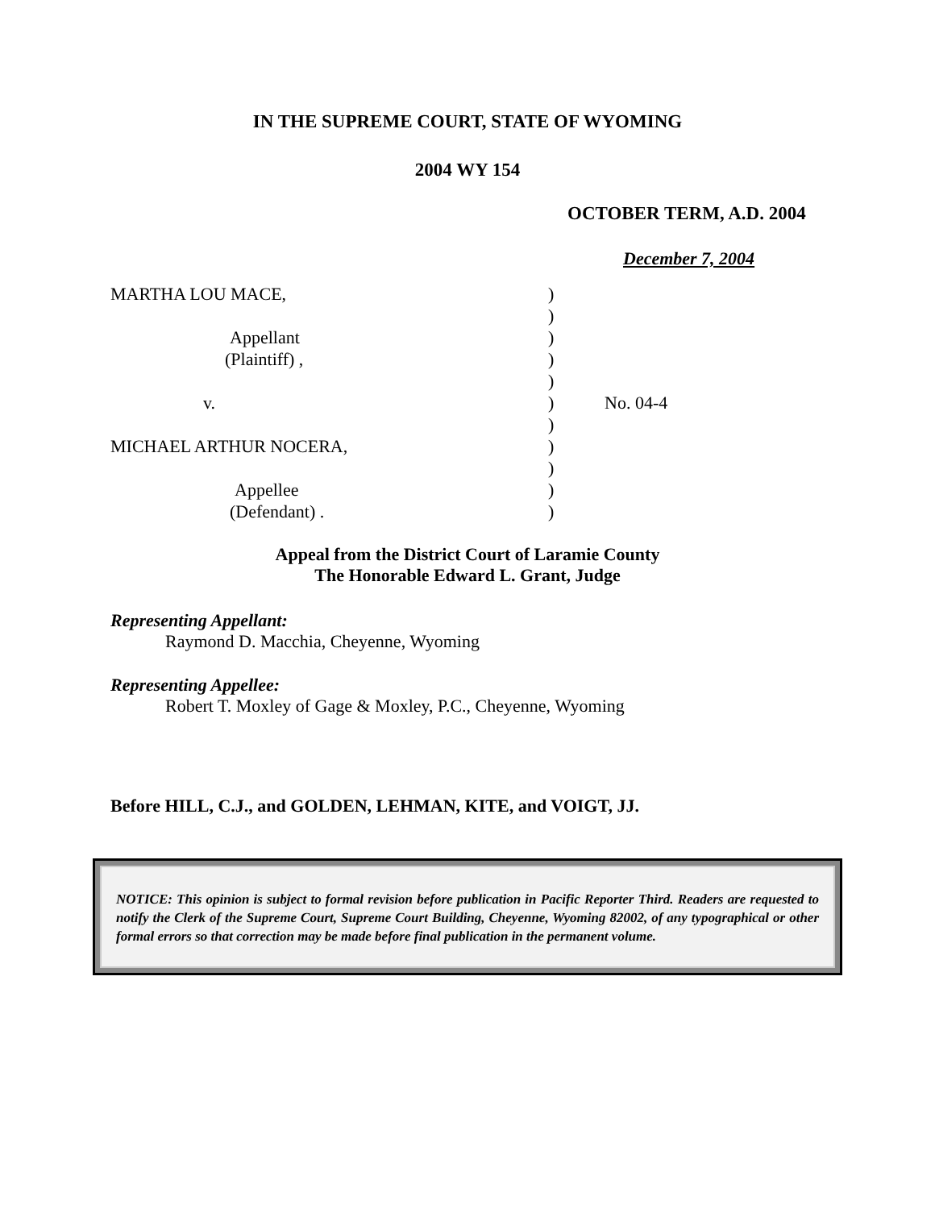IN THE SUPREME COURT, STATE OF WYOMING
2004 WY 154
OCTOBER TERM, A.D. 2004
December 7, 2004
| MARTHA LOU MACE, | ) | |
| | ) | |
| Appellant | ) | |
| (Plaintiff) , | ) | |
| | ) | |
| v. | ) | No. 04-4 |
| | ) | |
| MICHAEL ARTHUR NOCERA, | ) | |
| | ) | |
| Appellee | ) | |
| (Defendant) . | ) | |
Appeal from the District Court of Laramie County
The Honorable Edward L. Grant, Judge
Representing Appellant:
Raymond D. Macchia, Cheyenne, Wyoming
Representing Appellee:
Robert T. Moxley of Gage & Moxley, P.C., Cheyenne, Wyoming
Before HILL, C.J., and GOLDEN, LEHMAN, KITE, and VOIGT, JJ.
NOTICE: This opinion is subject to formal revision before publication in Pacific Reporter Third. Readers are requested to notify the Clerk of the Supreme Court, Supreme Court Building, Cheyenne, Wyoming 82002, of any typographical or other formal errors so that correction may be made before final publication in the permanent volume.